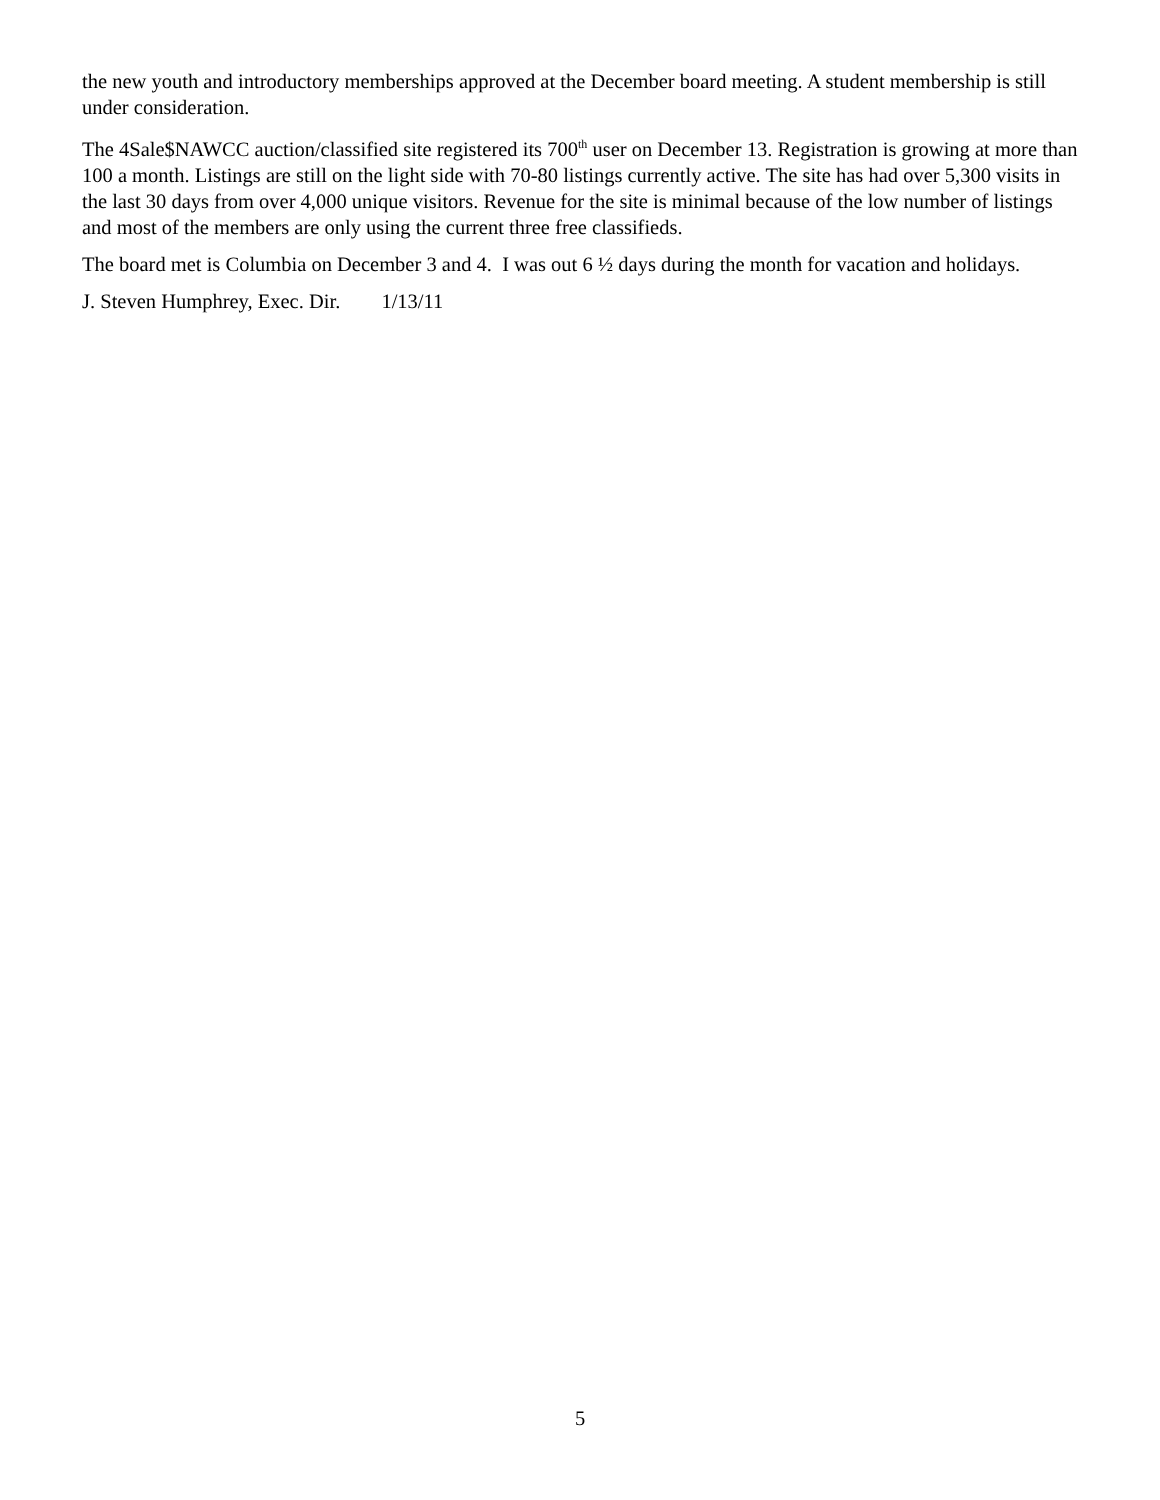the new youth and introductory memberships approved at the December board meeting. A student membership is still under consideration.
The 4Sale$NAWCC auction/classified site registered its 700<sup>th</sup> user on December 13. Registration is growing at more than 100 a month. Listings are still on the light side with 70-80 listings currently active. The site has had over 5,300 visits in the last 30 days from over 4,000 unique visitors. Revenue for the site is minimal because of the low number of listings and most of the members are only using the current three free classifieds.
The board met is Columbia on December 3 and 4. I was out 6 ½ days during the month for vacation and holidays.
J. Steven Humphrey, Exec. Dir. 1/13/11
5